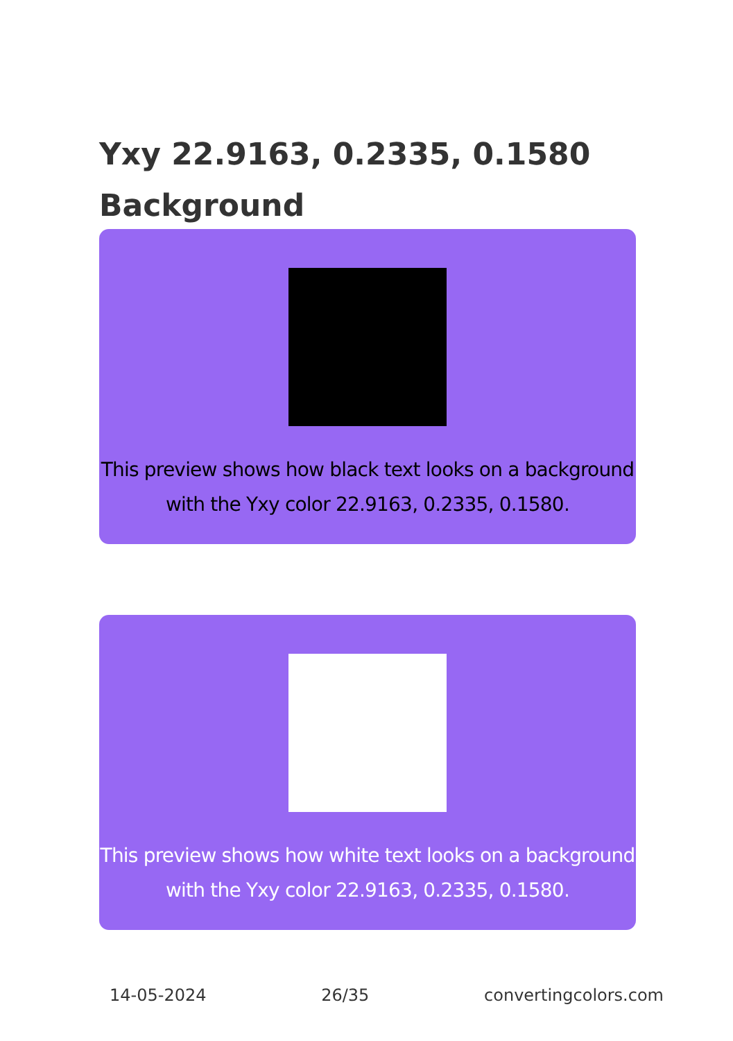Yxy 22.9163, 0.2335, 0.1580
Background
This preview shows how black text looks on a background with the Yxy color 22.9163, 0.2335, 0.1580.
This preview shows how white text looks on a background with the Yxy color 22.9163, 0.2335, 0.1580.
14-05-2024 26/35 convertingcolors.com